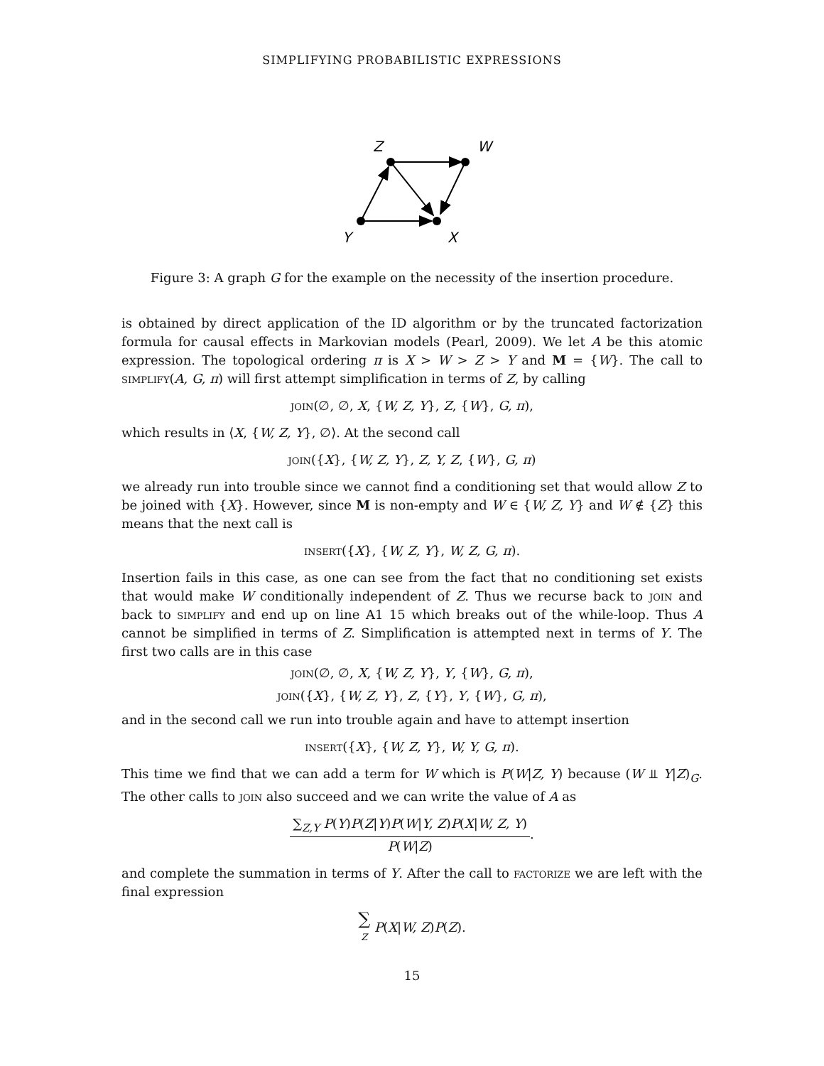SIMPLIFYING PROBABILISTIC EXPRESSIONS
Z
W
Y
X
Figure 3: A graph G for the example on the necessity of the insertion procedure.
is obtained by direct application of the ID algorithm or by the truncated factorization formula for causal effects in Markovian models (Pearl, 2009). We let A be this atomic expression. The topological ordering π is X > W > Z > Y and M = {W}. The call to simplify(A, G, π) will first attempt simplification in terms of Z, by calling
join(∅, ∅, X, {W, Z, Y}, Z, {W}, G, π),
which results in ⟨X, {W, Z, Y}, ∅⟩. At the second call
join({X}, {W, Z, Y}, Z, Y, Z, {W}, G, π)
we already run into trouble since we cannot find a conditioning set that would allow Z to be joined with {X}. However, since M is non-empty and W ∈ {W, Z, Y} and W ∉ {Z} this means that the next call is
insert({X}, {W, Z, Y}, W, Z, G, π).
Insertion fails in this case, as one can see from the fact that no conditioning set exists that would make W conditionally independent of Z. Thus we recurse back to join and back to simplify and end up on line A1 15 which breaks out of the while-loop. Thus A cannot be simplified in terms of Z. Simplification is attempted next in terms of Y. The first two calls are in this case
join(∅, ∅, X, {W, Z, Y}, Y, {W}, G, π),
join({X}, {W, Z, Y}, Z, {Y}, Y, {W}, G, π),
and in the second call we run into trouble again and have to attempt insertion
insert({X}, {W, Z, Y}, W, Y, G, π).
This time we find that we can add a term for W which is P(W|Z, Y) because (W ⫫ Y|Z)<sub>G</sub>. The other calls to join also succeed and we can write the value of A as
∑<sub>Z,Y</sub> P(Y)P(Z|Y)P(W|Y, Z)P(X|W, Z, Y) P(W|Z).
and complete the summation in terms of Y. After the call to factorize we are left with the final expression
∑ Z P(X|W, Z)P(Z).
15